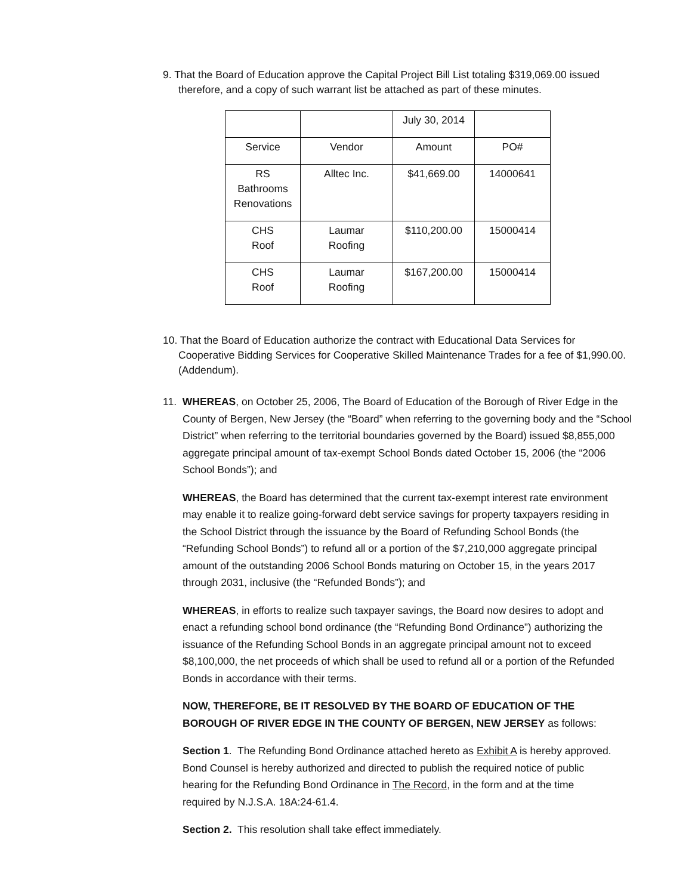9. That the Board of Education approve the Capital Project Bill List totaling $319,069.00 issued therefore, and a copy of such warrant list be attached as part of these minutes.
| | | July 30, 2014 | |
| Service | Vendor | Amount | PO# |
| RS Bathrooms Renovations | Alltec Inc. | $41,669.00 | 14000641 |
| CHS Roof | Laumar Roofing | $110,200.00 | 15000414 |
| CHS Roof | Laumar Roofing | $167,200.00 | 15000414 |
10. That the Board of Education authorize the contract with Educational Data Services for Cooperative Bidding Services for Cooperative Skilled Maintenance Trades for a fee of $1,990.00. (Addendum).
11. WHEREAS, on October 25, 2006, The Board of Education of the Borough of River Edge in the County of Bergen, New Jersey (the “Board” when referring to the governing body and the “School District” when referring to the territorial boundaries governed by the Board) issued $8,855,000 aggregate principal amount of tax-exempt School Bonds dated October 15, 2006 (the “2006 School Bonds”); and
WHEREAS, the Board has determined that the current tax-exempt interest rate environment may enable it to realize going-forward debt service savings for property taxpayers residing in the School District through the issuance by the Board of Refunding School Bonds (the “Refunding School Bonds”) to refund all or a portion of the $7,210,000 aggregate principal amount of the outstanding 2006 School Bonds maturing on October 15, in the years 2017 through 2031, inclusive (the “Refunded Bonds”); and
WHEREAS, in efforts to realize such taxpayer savings, the Board now desires to adopt and enact a refunding school bond ordinance (the “Refunding Bond Ordinance”) authorizing the issuance of the Refunding School Bonds in an aggregate principal amount not to exceed $8,100,000, the net proceeds of which shall be used to refund all or a portion of the Refunded Bonds in accordance with their terms.
NOW, THEREFORE, BE IT RESOLVED BY THE BOARD OF EDUCATION OF THE BOROUGH OF RIVER EDGE IN THE COUNTY OF BERGEN, NEW JERSEY as follows:
Section 1. The Refunding Bond Ordinance attached hereto as Exhibit A is hereby approved. Bond Counsel is hereby authorized and directed to publish the required notice of public hearing for the Refunding Bond Ordinance in The Record, in the form and at the time required by N.J.S.A. 18A:24-61.4.
Section 2. This resolution shall take effect immediately.